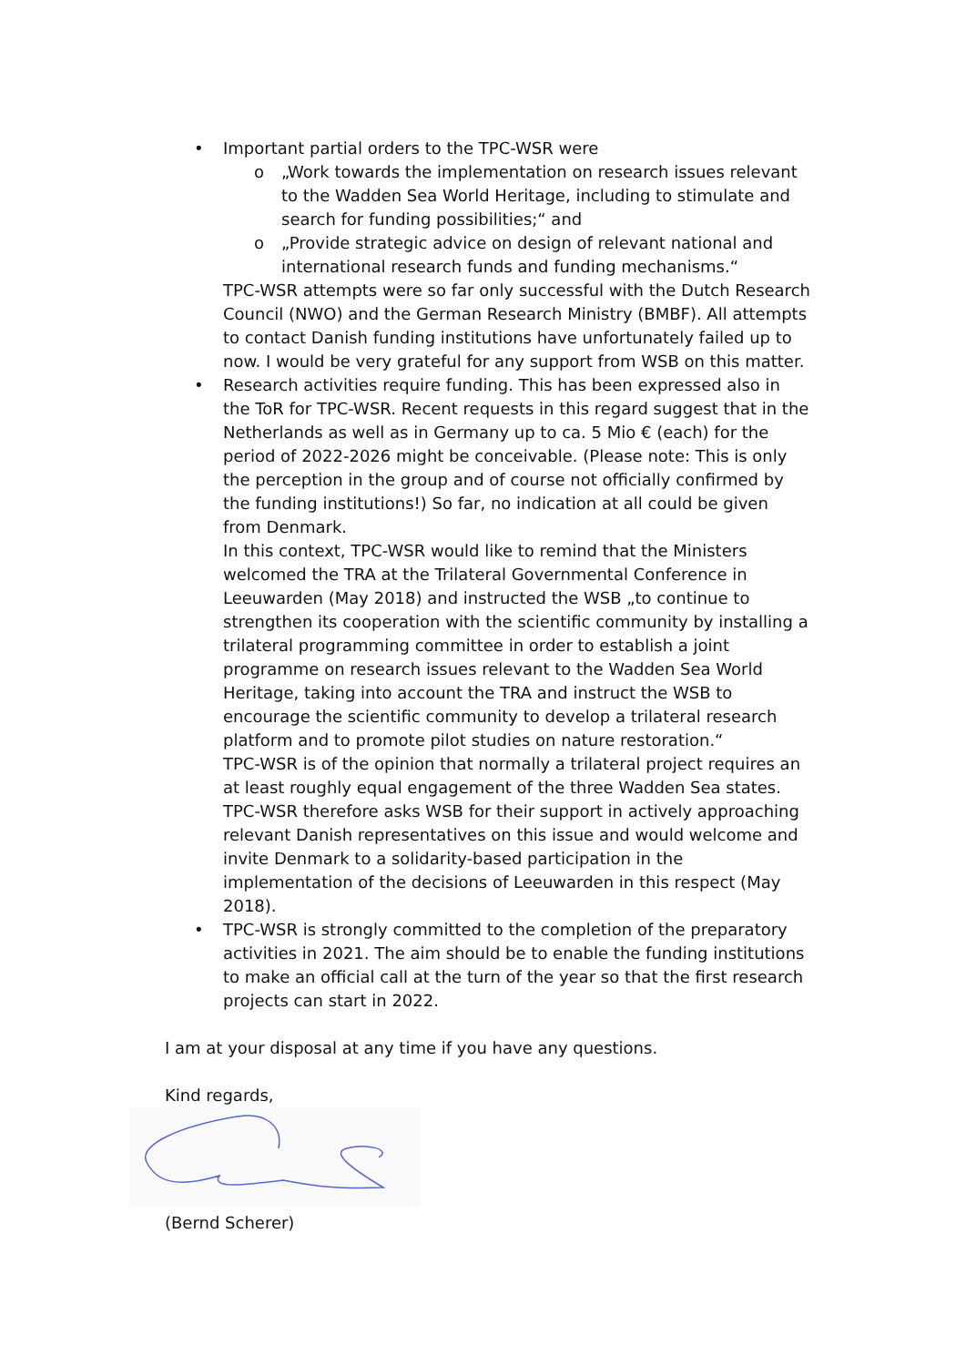• Important partial orders to the TPC-WSR were
o „Work towards the implementation on research issues relevant to the Wadden Sea World Heritage, including to stimulate and search for funding possibilities;“ and
o „Provide strategic advice on design of relevant national and international research funds and funding mechanisms.“
TPC-WSR attempts were so far only successful with the Dutch Research Council (NWO) and the German Research Ministry (BMBF). All attempts to contact Danish funding institutions have unfortunately failed up to now. I would be very grateful for any support from WSB on this matter.
• Research activities require funding. This has been expressed also in the ToR for TPC-WSR. Recent requests in this regard suggest that in the Netherlands as well as in Germany up to ca. 5 Mio € (each) for the period of 2022-2026 might be conceivable. (Please note: This is only the perception in the group and of course not officially confirmed by the funding institutions!) So far, no indication at all could be given from Denmark.
In this context, TPC-WSR would like to remind that the Ministers welcomed the TRA at the Trilateral Governmental Conference in Leeuwarden (May 2018) and instructed the WSB „to continue to strengthen its cooperation with the scientific community by installing a trilateral programming committee in order to establish a joint programme on research issues relevant to the Wadden Sea World Heritage, taking into account the TRA and instruct the WSB to encourage the scientific community to develop a trilateral research platform and to promote pilot studies on nature restoration.“
TPC-WSR is of the opinion that normally a trilateral project requires an at least roughly equal engagement of the three Wadden Sea states. TPC-WSR therefore asks WSB for their support in actively approaching relevant Danish representatives on this issue and would welcome and invite Denmark to a solidarity-based participation in the implementation of the decisions of Leeuwarden in this respect (May 2018).
• TPC-WSR is strongly committed to the completion of the preparatory activities in 2021. The aim should be to enable the funding institutions to make an official call at the turn of the year so that the first research projects can start in 2022.
I am at your disposal at any time if you have any questions.
Kind regards,
(Bernd Scherer)